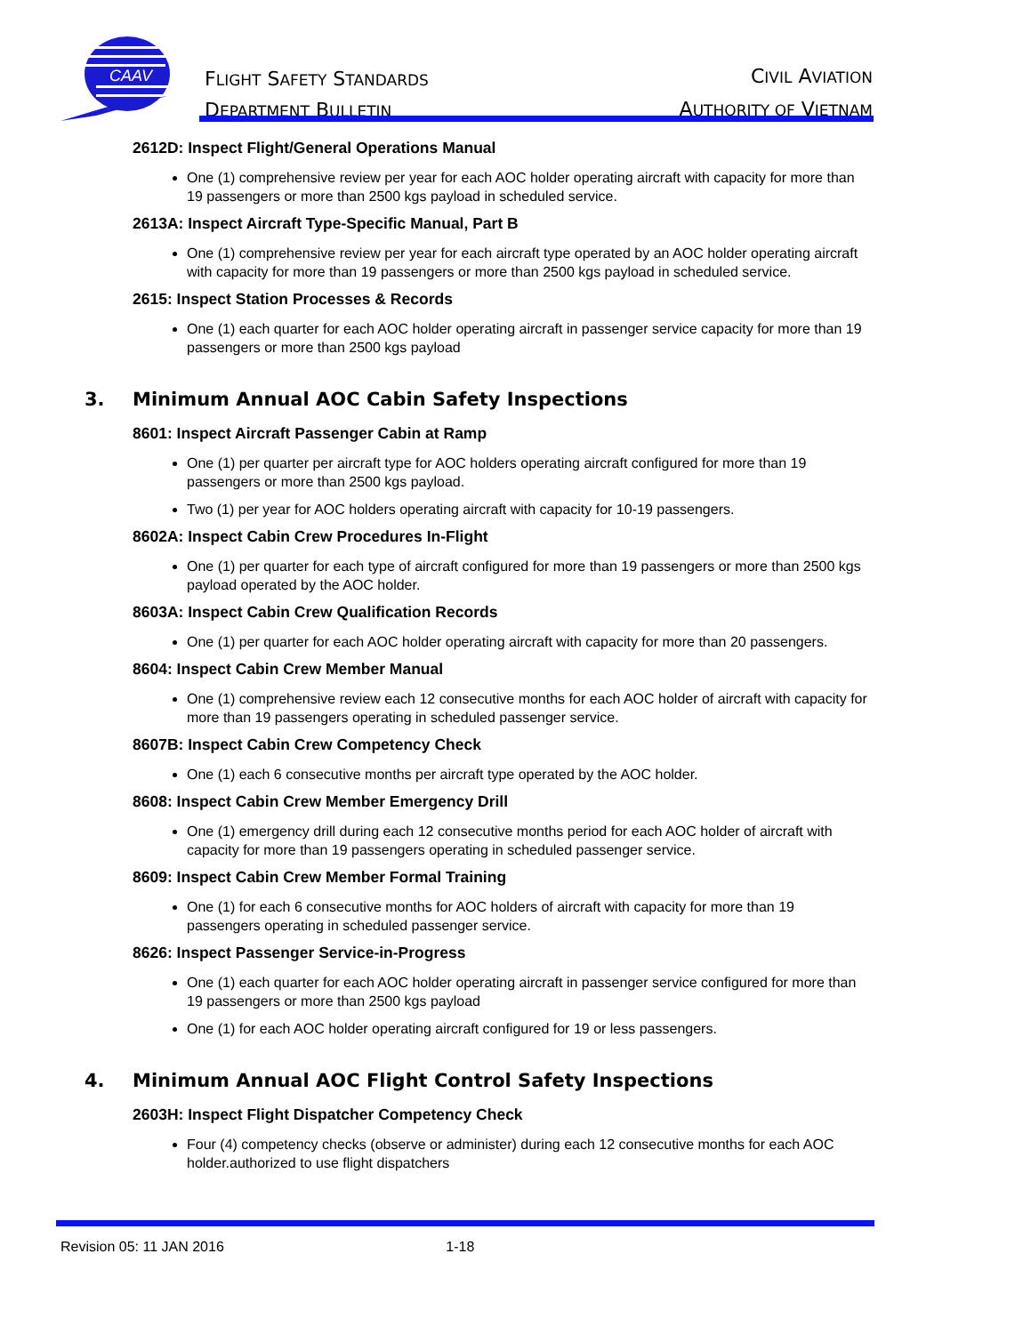CAAV
FLIGHT SAFETY STANDARDS
DEPARTMENT BULLETIN
CIVIL AVIATION
AUTHORITY OF VIETNAM
2612D: Inspect Flight/General Operations Manual
One (1) comprehensive review per year for each AOC holder operating aircraft with capacity for more than 19 passengers or more than 2500 kgs payload in scheduled service.
2613A: Inspect Aircraft Type-Specific Manual, Part B
One (1) comprehensive review per year for each aircraft type operated by an AOC holder operating aircraft with capacity for more than 19 passengers or more than 2500 kgs payload in scheduled service.
2615: Inspect Station Processes & Records
One (1) each quarter for each AOC holder operating aircraft in passenger service capacity for more than 19 passengers or more than 2500 kgs payload
3. Minimum Annual AOC Cabin Safety Inspections
8601: Inspect Aircraft Passenger Cabin at Ramp
One (1) per quarter per aircraft type for AOC holders operating aircraft configured for more than 19 passengers or more than 2500 kgs payload.
Two (1) per year for AOC holders operating aircraft with capacity for 10-19 passengers.
8602A: Inspect Cabin Crew Procedures In-Flight
One (1) per quarter for each type of aircraft configured for more than 19 passengers or more than 2500 kgs payload operated by the AOC holder.
8603A: Inspect Cabin Crew Qualification Records
One (1) per quarter for each AOC holder operating aircraft with capacity for more than 20 passengers.
8604: Inspect Cabin Crew Member Manual
One (1) comprehensive review each 12 consecutive months for each AOC holder of aircraft with capacity for more than 19 passengers operating in scheduled passenger service.
8607B: Inspect Cabin Crew Competency Check
One (1) each 6 consecutive months per aircraft type operated by the AOC holder.
8608: Inspect Cabin Crew Member Emergency Drill
One (1) emergency drill during each 12 consecutive months period for each AOC holder of aircraft with capacity for more than 19 passengers operating in scheduled passenger service.
8609: Inspect Cabin Crew Member Formal Training
One (1) for each 6 consecutive months for AOC holders of aircraft with capacity for more than 19 passengers operating in scheduled passenger service.
8626: Inspect Passenger Service-in-Progress
One (1) each quarter for each AOC holder operating aircraft in passenger service configured for more than 19 passengers or more than 2500 kgs payload
One (1) for each AOC holder operating aircraft configured for 19 or less passengers.
4. Minimum Annual AOC Flight Control Safety Inspections
2603H: Inspect Flight Dispatcher Competency Check
Four (4) competency checks (observe or administer) during each 12 consecutive months for each AOC holder.authorized to use flight dispatchers
Revision 05: 11 JAN 2016 1-18